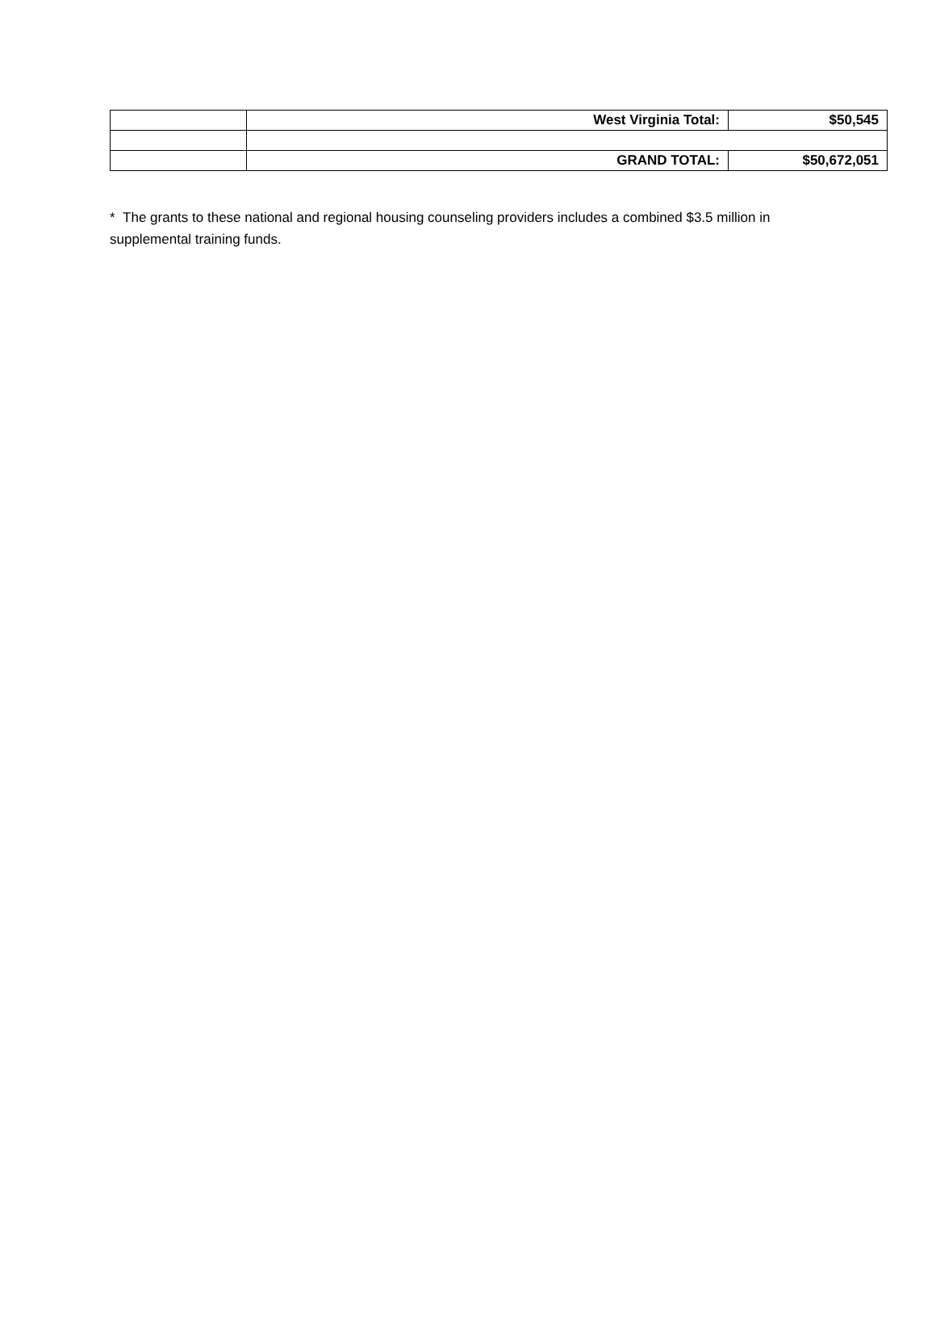| | West Virginia Total: | $50,545 |
| | GRAND TOTAL: | $50,672,051 |
* The grants to these national and regional housing counseling providers includes a combined $3.5 million in supplemental training funds.